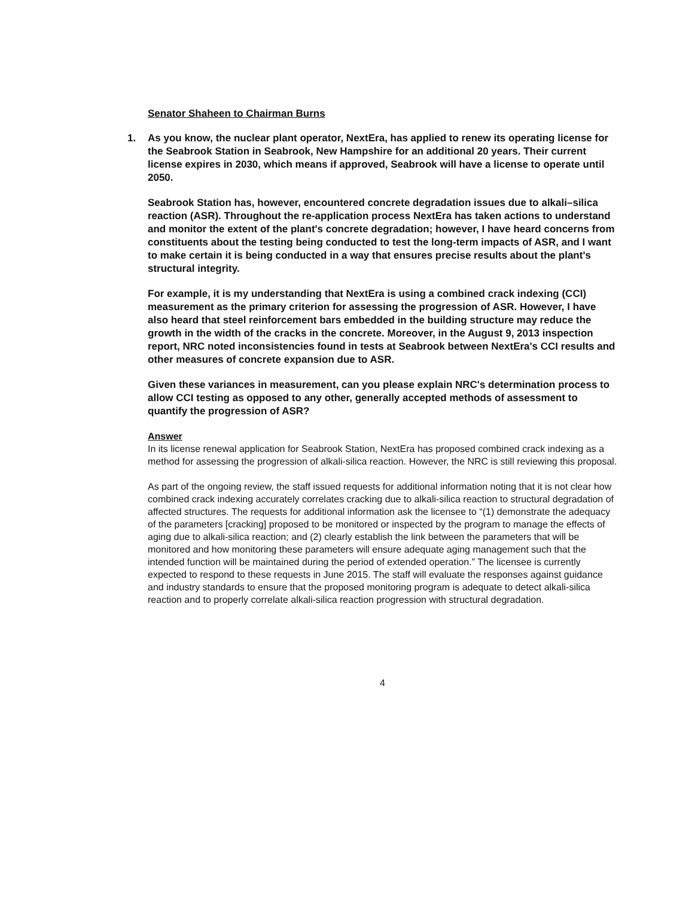Senator Shaheen to Chairman Burns
1. As you know, the nuclear plant operator, NextEra, has applied to renew its operating license for the Seabrook Station in Seabrook, New Hampshire for an additional 20 years. Their current license expires in 2030, which means if approved, Seabrook will have a license to operate until 2050.
Seabrook Station has, however, encountered concrete degradation issues due to alkali–silica reaction (ASR). Throughout the re-application process NextEra has taken actions to understand and monitor the extent of the plant's concrete degradation; however, I have heard concerns from constituents about the testing being conducted to test the long-term impacts of ASR, and I want to make certain it is being conducted in a way that ensures precise results about the plant's structural integrity.
For example, it is my understanding that NextEra is using a combined crack indexing (CCI) measurement as the primary criterion for assessing the progression of ASR. However, I have also heard that steel reinforcement bars embedded in the building structure may reduce the growth in the width of the cracks in the concrete. Moreover, in the August 9, 2013 inspection report, NRC noted inconsistencies found in tests at Seabrook between NextEra's CCI results and other measures of concrete expansion due to ASR.
Given these variances in measurement, can you please explain NRC's determination process to allow CCI testing as opposed to any other, generally accepted methods of assessment to quantify the progression of ASR?
Answer
In its license renewal application for Seabrook Station, NextEra has proposed combined crack indexing as a method for assessing the progression of alkali-silica reaction. However, the NRC is still reviewing this proposal.
As part of the ongoing review, the staff issued requests for additional information noting that it is not clear how combined crack indexing accurately correlates cracking due to alkali-silica reaction to structural degradation of affected structures. The requests for additional information ask the licensee to “(1) demonstrate the adequacy of the parameters [cracking] proposed to be monitored or inspected by the program to manage the effects of aging due to alkali-silica reaction; and (2) clearly establish the link between the parameters that will be monitored and how monitoring these parameters will ensure adequate aging management such that the intended function will be maintained during the period of extended operation.” The licensee is currently expected to respond to these requests in June 2015. The staff will evaluate the responses against guidance and industry standards to ensure that the proposed monitoring program is adequate to detect alkali-silica reaction and to properly correlate alkali-silica reaction progression with structural degradation.
4